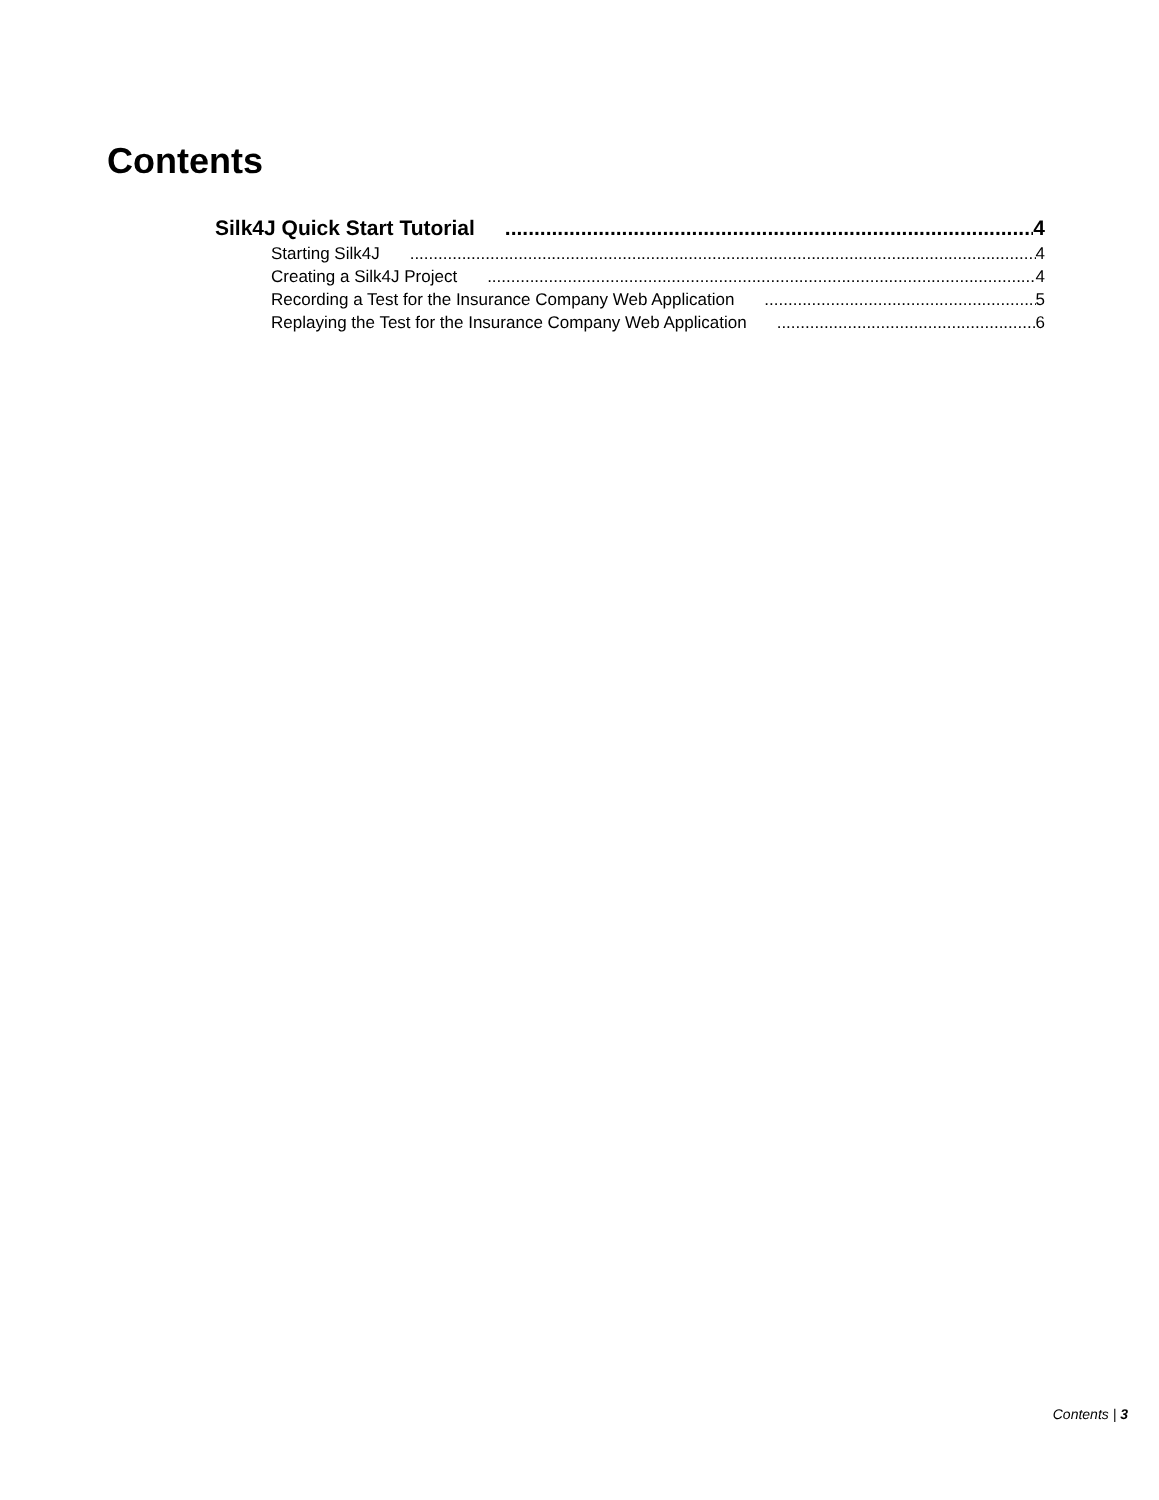Contents
Silk4J Quick Start Tutorial 4
Starting Silk4J 4
Creating a Silk4J Project 4
Recording a Test for the Insurance Company Web Application 5
Replaying the Test for the Insurance Company Web Application 6
Contents | 3